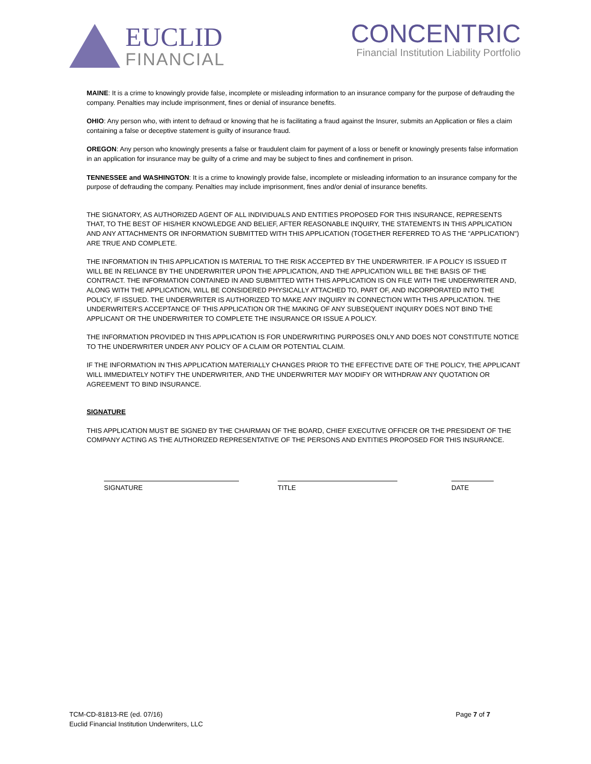EUCLID
FINANCIAL
CONCENTRIC
Financial Institution Liability Portfolio
MAINE: It is a crime to knowingly provide false, incomplete or misleading information to an insurance company for the purpose of defrauding the company. Penalties may include imprisonment, fines or denial of insurance benefits.
OHIO: Any person who, with intent to defraud or knowing that he is facilitating a fraud against the Insurer, submits an Application or files a claim containing a false or deceptive statement is guilty of insurance fraud.
OREGON: Any person who knowingly presents a false or fraudulent claim for payment of a loss or benefit or knowingly presents false information in an application for insurance may be guilty of a crime and may be subject to fines and confinement in prison.
TENNESSEE and WASHINGTON: It is a crime to knowingly provide false, incomplete or misleading information to an insurance company for the purpose of defrauding the company. Penalties may include imprisonment, fines and/or denial of insurance benefits.
THE SIGNATORY, AS AUTHORIZED AGENT OF ALL INDIVIDUALS AND ENTITIES PROPOSED FOR THIS INSURANCE, REPRESENTS THAT, TO THE BEST OF HIS/HER KNOWLEDGE AND BELIEF, AFTER REASONABLE INQUIRY, THE STATEMENTS IN THIS APPLICATION AND ANY ATTACHMENTS OR INFORMATION SUBMITTED WITH THIS APPLICATION (TOGETHER REFERRED TO AS THE "APPLICATION") ARE TRUE AND COMPLETE.
THE INFORMATION IN THIS APPLICATION IS MATERIAL TO THE RISK ACCEPTED BY THE UNDERWRITER. IF A POLICY IS ISSUED IT WILL BE IN RELIANCE BY THE UNDERWRITER UPON THE APPLICATION, AND THE APPLICATION WILL BE THE BASIS OF THE CONTRACT. THE INFORMATION CONTAINED IN AND SUBMITTED WITH THIS APPLICATION IS ON FILE WITH THE UNDERWRITER AND, ALONG WITH THE APPLICATION, WILL BE CONSIDERED PHYSICALLY ATTACHED TO, PART OF, AND INCORPORATED INTO THE POLICY, IF ISSUED. THE UNDERWRITER IS AUTHORIZED TO MAKE ANY INQUIRY IN CONNECTION WITH THIS APPLICATION. THE UNDERWRITER'S ACCEPTANCE OF THIS APPLICATION OR THE MAKING OF ANY SUBSEQUENT INQUIRY DOES NOT BIND THE APPLICANT OR THE UNDERWRITER TO COMPLETE THE INSURANCE OR ISSUE A POLICY.
THE INFORMATION PROVIDED IN THIS APPLICATION IS FOR UNDERWRITING PURPOSES ONLY AND DOES NOT CONSTITUTE NOTICE TO THE UNDERWRITER UNDER ANY POLICY OF A CLAIM OR POTENTIAL CLAIM.
IF THE INFORMATION IN THIS APPLICATION MATERIALLY CHANGES PRIOR TO THE EFFECTIVE DATE OF THE POLICY, THE APPLICANT WILL IMMEDIATELY NOTIFY THE UNDERWRITER, AND THE UNDERWRITER MAY MODIFY OR WITHDRAW ANY QUOTATION OR AGREEMENT TO BIND INSURANCE.
SIGNATURE
THIS APPLICATION MUST BE SIGNED BY THE CHAIRMAN OF THE BOARD, CHIEF EXECUTIVE OFFICER OR THE PRESIDENT OF THE COMPANY ACTING AS THE AUTHORIZED REPRESENTATIVE OF THE PERSONS AND ENTITIES PROPOSED FOR THIS INSURANCE.
SIGNATURE TITLE DATE
TCM-CD-81813-RE (ed. 07/16)
Euclid Financial Institution Underwriters, LLC
Page 7 of 7